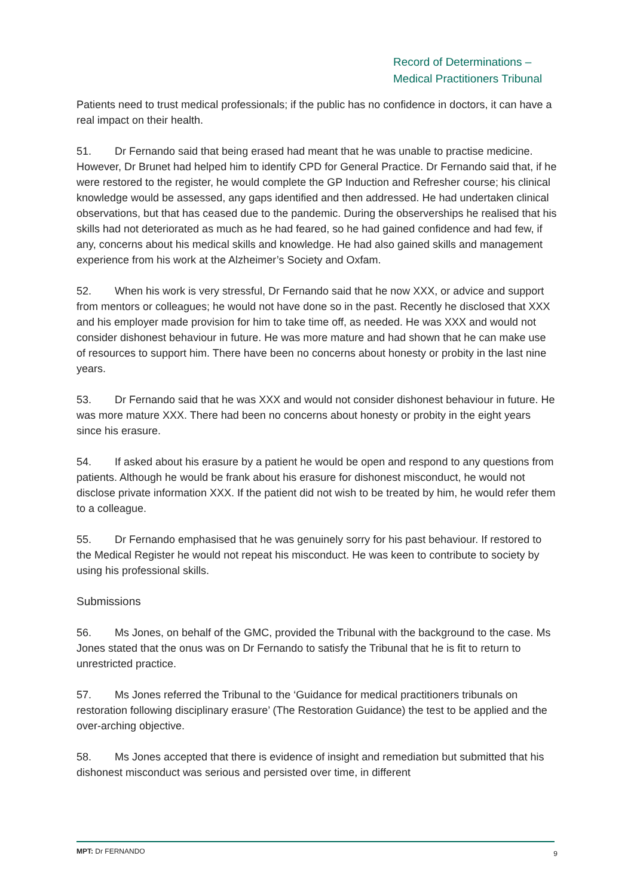Record of Determinations –
Medical Practitioners Tribunal
Patients need to trust medical professionals; if the public has no confidence in doctors, it can have a real impact on their health.
51. Dr Fernando said that being erased had meant that he was unable to practise medicine. However, Dr Brunet had helped him to identify CPD for General Practice. Dr Fernando said that, if he were restored to the register, he would complete the GP Induction and Refresher course; his clinical knowledge would be assessed, any gaps identified and then addressed. He had undertaken clinical observations, but that has ceased due to the pandemic. During the observerships he realised that his skills had not deteriorated as much as he had feared, so he had gained confidence and had few, if any, concerns about his medical skills and knowledge. He had also gained skills and management experience from his work at the Alzheimer’s Society and Oxfam.
52. When his work is very stressful, Dr Fernando said that he now XXX, or advice and support from mentors or colleagues; he would not have done so in the past. Recently he disclosed that XXX and his employer made provision for him to take time off, as needed. He was XXX and would not consider dishonest behaviour in future. He was more mature and had shown that he can make use of resources to support him. There have been no concerns about honesty or probity in the last nine years.
53. Dr Fernando said that he was XXX and would not consider dishonest behaviour in future. He was more mature XXX. There had been no concerns about honesty or probity in the eight years since his erasure.
54. If asked about his erasure by a patient he would be open and respond to any questions from patients. Although he would be frank about his erasure for dishonest misconduct, he would not disclose private information XXX. If the patient did not wish to be treated by him, he would refer them to a colleague.
55. Dr Fernando emphasised that he was genuinely sorry for his past behaviour. If restored to the Medical Register he would not repeat his misconduct. He was keen to contribute to society by using his professional skills.
Submissions
56. Ms Jones, on behalf of the GMC, provided the Tribunal with the background to the case. Ms Jones stated that the onus was on Dr Fernando to satisfy the Tribunal that he is fit to return to unrestricted practice.
57. Ms Jones referred the Tribunal to the ‘Guidance for medical practitioners tribunals on restoration following disciplinary erasure’ (The Restoration Guidance) the test to be applied and the over-arching objective.
58. Ms Jones accepted that there is evidence of insight and remediation but submitted that his dishonest misconduct was serious and persisted over time, in different
MPT: Dr FERNANDO 9